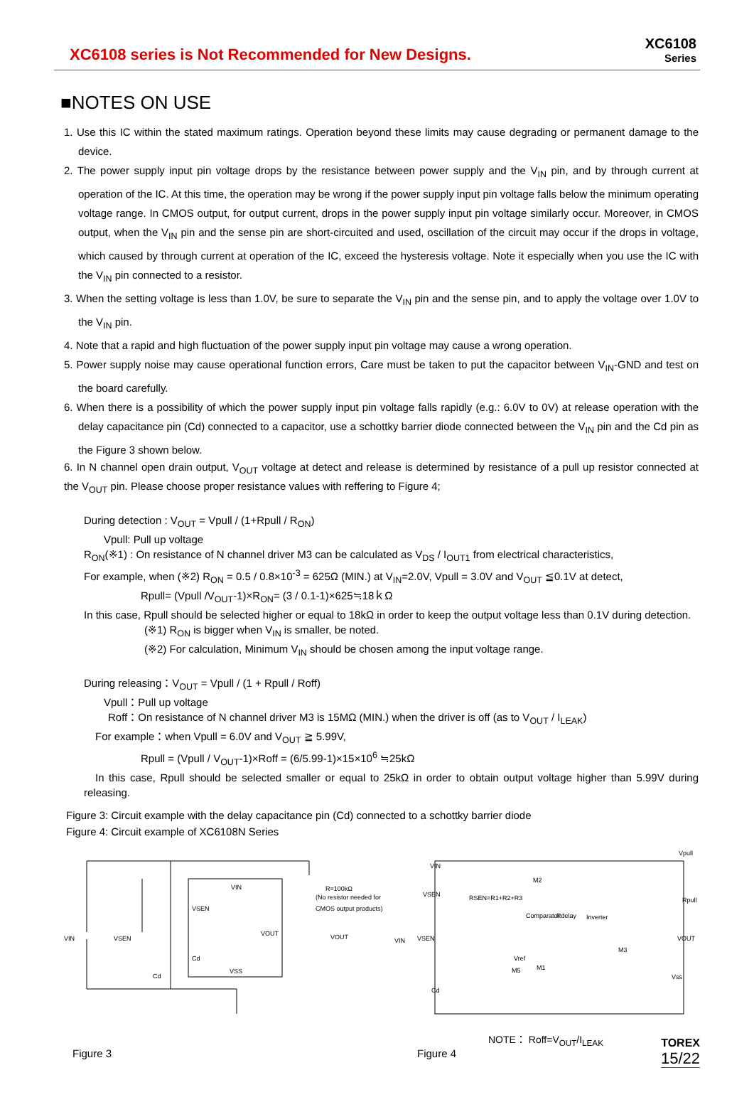XC6108 series is Not Recommended for New Designs.
XC6108
Series
■NOTES ON USE
1. Use this IC within the stated maximum ratings. Operation beyond these limits may cause degrading or permanent damage to the device.
2. The power supply input pin voltage drops by the resistance between power supply and the V<sub>IN</sub> pin, and by through current at operation of the IC. At this time, the operation may be wrong if the power supply input pin voltage falls below the minimum operating voltage range. In CMOS output, for output current, drops in the power supply input pin voltage similarly occur. Moreover, in CMOS output, when the V<sub>IN</sub> pin and the sense pin are short-circuited and used, oscillation of the circuit may occur if the drops in voltage, which caused by through current at operation of the IC, exceed the hysteresis voltage. Note it especially when you use the IC with the V<sub>IN</sub> pin connected to a resistor.
3. When the setting voltage is less than 1.0V, be sure to separate the V<sub>IN</sub> pin and the sense pin, and to apply the voltage over 1.0V to the V<sub>IN</sub> pin.
4. Note that a rapid and high fluctuation of the power supply input pin voltage may cause a wrong operation.
5. Power supply noise may cause operational function errors, Care must be taken to put the capacitor between V<sub>IN</sub>-GND and test on the board carefully.
6. When there is a possibility of which the power supply input pin voltage falls rapidly (e.g.: 6.0V to 0V) at release operation with the delay capacitance pin (Cd) connected to a capacitor, use a schottky barrier diode connected between the V<sub>IN</sub> pin and the Cd pin as the Figure 3 shown below.
6. In N channel open drain output, V<sub>OUT</sub> voltage at detect and release is determined by resistance of a pull up resistor connected at the V<sub>OUT</sub> pin. Please choose proper resistance values with reffering to Figure 4;
During detection : V<sub>OUT</sub> = Vpull / (1+Rpull / R<sub>ON</sub>)
Vpull: Pull up voltage
R<sub>ON</sub>(※1) : On resistance of N channel driver M3 can be calculated as V<sub>DS</sub> / I<sub>OUT1</sub> from electrical characteristics,
For example, when (※2) R<sub>ON</sub> = 0.5 / 0.8×10<sup>-3</sup> = 625Ω (MIN.) at V<sub>IN</sub>=2.0V, Vpull = 3.0V and V<sub>OUT</sub> ≦0.1V at detect,
Rpull= (Vpull /V<sub>OUT</sub>-1)×R<sub>ON</sub>= (3 / 0.1-1)×625≒18ｋΩ
In this case, Rpull should be selected higher or equal to 18kΩ in order to keep the output voltage less than 0.1V during detection.
(※1) R<sub>ON</sub> is bigger when V<sub>IN</sub> is smaller, be noted.
(※2) For calculation, Minimum V<sub>IN</sub> should be chosen among the input voltage range.
During releasing：V<sub>OUT</sub> = Vpull / (1 + Rpull / Roff)
Vpull：Pull up voltage
Roff：On resistance of N channel driver M3 is 15MΩ (MIN.) when the driver is off (as to V<sub>OUT</sub> / I<sub>LEAK</sub>)
For example：when Vpull = 6.0V and V<sub>OUT</sub> ≧ 5.99V,
Rpull = (Vpull / V<sub>OUT</sub>-1)×Roff = (6/5.99-1)×15×10<sup>6</sup> ≒25kΩ
In this case, Rpull should be selected smaller or equal to 25kΩ in order to obtain output voltage higher than 5.99V during releasing.
Figure 3: Circuit example with the delay capacitance pin (Cd) connected to a schottky barrier diode
Figure 4: Circuit example of XC6108N Series
VIN
VSEN
Cd
VOUT
VSS
VIN
VSEN
Cd
R=100kΩ
(No resistor needed for
CMOS output products)
VOUT
VIN
VSEN
RSEN=R1+R2+R3
Comparator
Rdelay
Inverter
M3
Vpull
Rpull
VOUT
Vss
Cd
VIN
VSEN
Vref
M2
M1
M5
NOTE： Roff=V<sub>OUT</sub>/I<sub>LEAK</sub>
Figure 3 Figure 4
TOREX
15/22